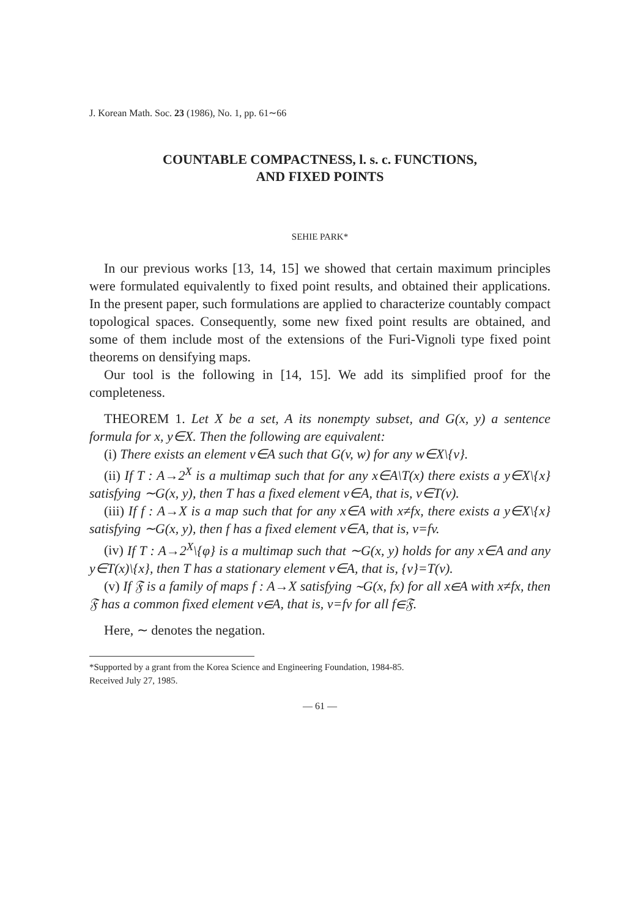J. Korean Math. Soc. 23 (1986), No. 1, pp. 61∼66
COUNTABLE COMPACTNESS, l. s. c. FUNCTIONS,
AND FIXED POINTS
SEHIE PARK*
In our previous works [13, 14, 15] we showed that certain maximum principles were formulated equivalently to fixed point results, and obtained their applications. In the present paper, such formulations are applied to characterize countably compact topological spaces. Consequently, some new fixed point results are obtained, and some of them include most of the extensions of the Furi-Vignoli type fixed point theorems on densifying maps.
Our tool is the following in [14, 15]. We add its simplified proof for the completeness.
THEOREM 1. Let X be a set, A its nonempty subset, and G(x, y) a sentence formula for x, y∈X. Then the following are equivalent:
(i) There exists an element v∈A such that G(v, w) for any w∈X\{v}.
(ii) If T : A→2<sup>X</sup> is a multimap such that for any x∈A\T(x) there exists a y∈X\{x} satisfying ∼G(x, y), then T has a fixed element v∈A, that is, v∈T(v).
(iii) If f : A→X is a map such that for any x∈A with x≠fx, there exists a y∈X\{x} satisfying ∼G(x, y), then f has a fixed element v∈A, that is, v=fv.
(iv) If T : A→2<sup>X</sup>\{φ} is a multimap such that ∼G(x, y) holds for any x∈A and any y∈T(x)\{x}, then T has a stationary element v∈A, that is, {v}=T(v).
(v) If 𝔉 is a family of maps f : A→X satisfying ∼G(x, fx) for all x∈A with x≠fx, then 𝔉 has a common fixed element v∈A, that is, v=fv for all f∈𝔉.
Here, ∼ denotes the negation.
*Supported by a grant from the Korea Science and Engineering Foundation, 1984-85.
Received July 27, 1985.
— 61 —